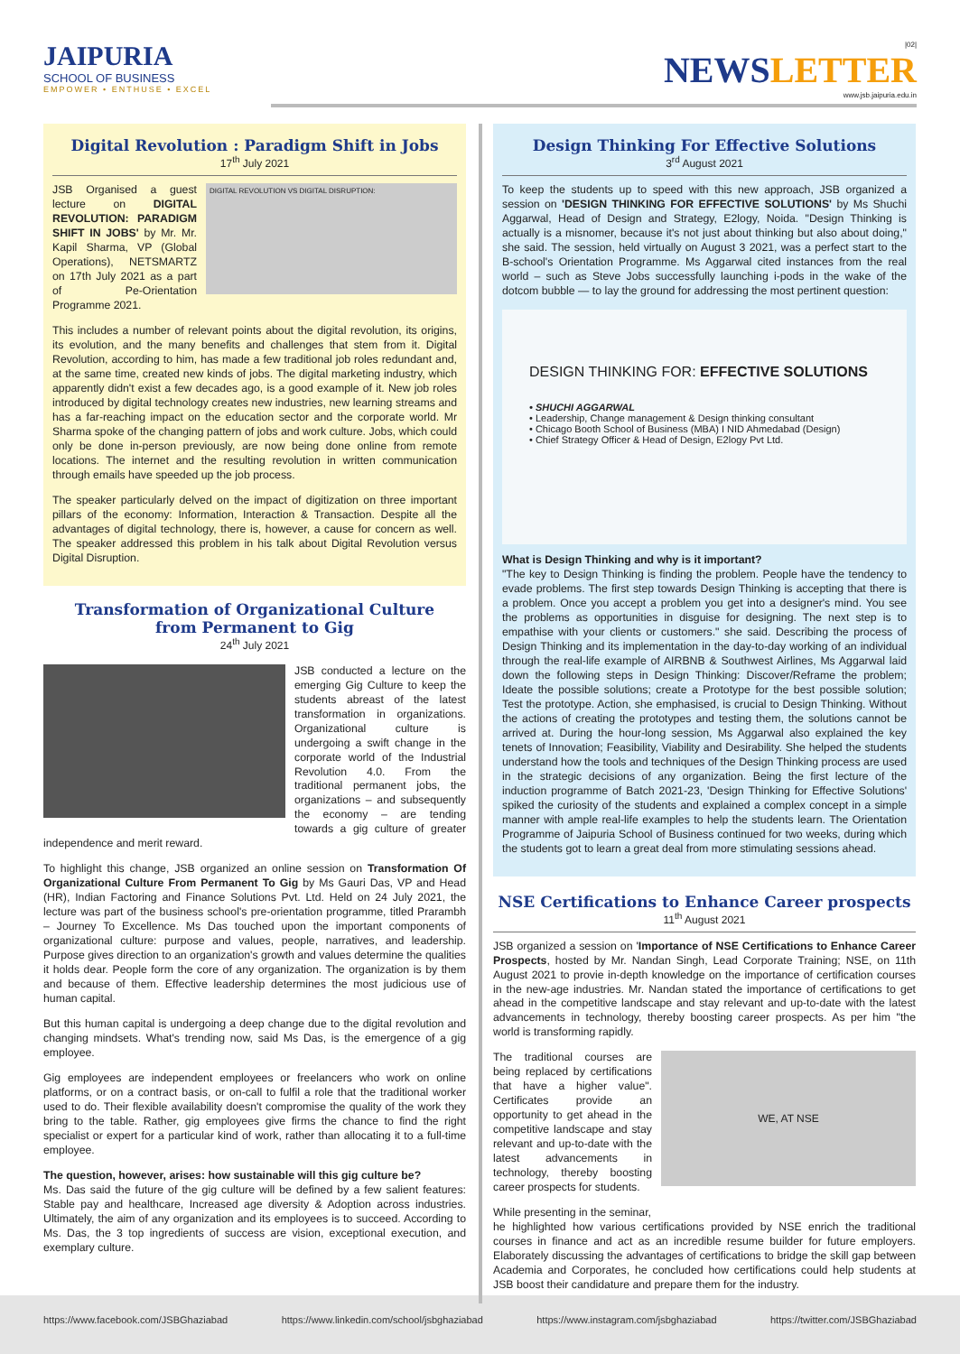JAIPURIA
SCHOOL OF BUSINESS
EMPOWER • ENTHUSE • EXCEL
|02|
NEWSLETTER
www.jsb.jaipuria.edu.in
Digital Revolution : Paradigm Shift in Jobs
17<sup>th</sup> July 2021
DIGITAL REVOLUTION VS DIGITAL DISRUPTION:
JSB Organised a guest lecture on DIGITAL REVOLUTION: PARADIGM SHIFT IN JOBS' by Mr. Mr. Kapil Sharma, VP (Global Operations), NETSMARTZ on 17th July 2021 as a part of Pe-Orientation Programme 2021.
This includes a number of relevant points about the digital revolution, its origins, its evolution, and the many benefits and challenges that stem from it. Digital Revolution, according to him, has made a few traditional job roles redundant and, at the same time, created new kinds of jobs. The digital marketing industry, which apparently didn't exist a few decades ago, is a good example of it. New job roles introduced by digital technology creates new industries, new learning streams and has a far-reaching impact on the education sector and the corporate world. Mr Sharma spoke of the changing pattern of jobs and work culture. Jobs, which could only be done in-person previously, are now being done online from remote locations. The internet and the resulting revolution in written communication through emails have speeded up the job process.
The speaker particularly delved on the impact of digitization on three important pillars of the economy: Information, Interaction & Transaction. Despite all the advantages of digital technology, there is, however, a cause for concern as well. The speaker addressed this problem in his talk about Digital Revolution versus Digital Disruption.
Transformation of Organizational Culture
from Permanent to Gig
24<sup>th</sup> July 2021
JSB conducted a lecture on the emerging Gig Culture to keep the students abreast of the latest transformation in organizations. Organizational culture is undergoing a swift change in the corporate world of the Industrial Revolution 4.0. From the traditional permanent jobs, the organizations – and subsequently the economy – are tending towards a gig culture of greater independence and merit reward.
To highlight this change, JSB organized an online session on Transformation Of Organizational Culture From Permanent To Gig by Ms Gauri Das, VP and Head (HR), Indian Factoring and Finance Solutions Pvt. Ltd. Held on 24 July 2021, the lecture was part of the business school's pre-orientation programme, titled Prarambh – Journey To Excellence. Ms Das touched upon the important components of organizational culture: purpose and values, people, narratives, and leadership. Purpose gives direction to an organization's growth and values determine the qualities it holds dear. People form the core of any organization. The organization is by them and because of them. Effective leadership determines the most judicious use of human capital.
But this human capital is undergoing a deep change due to the digital revolution and changing mindsets. What's trending now, said Ms Das, is the emergence of a gig employee.
Gig employees are independent employees or freelancers who work on online platforms, or on a contract basis, or on-call to fulfil a role that the traditional worker used to do. Their flexible availability doesn't compromise the quality of the work they bring to the table. Rather, gig employees give firms the chance to find the right specialist or expert for a particular kind of work, rather than allocating it to a full-time employee.
The question, however, arises: how sustainable will this gig culture be?
Ms. Das said the future of the gig culture will be defined by a few salient features: Stable pay and healthcare, Increased age diversity & Adoption across industries. Ultimately, the aim of any organization and its employees is to succeed. According to Ms. Das, the 3 top ingredients of success are vision, exceptional execution, and exemplary culture.
Design Thinking For Effective Solutions
3<sup>rd</sup> August 2021
To keep the students up to speed with this new approach, JSB organized a session on 'DESIGN THINKING FOR EFFECTIVE SOLUTIONS' by Ms Shuchi Aggarwal, Head of Design and Strategy, E2logy, Noida. "Design Thinking is actually is a misnomer, because it's not just about thinking but also about doing," she said. The session, held virtually on August 3 2021, was a perfect start to the B-school's Orientation Programme. Ms Aggarwal cited instances from the real world – such as Steve Jobs successfully launching i-pods in the wake of the dotcom bubble — to lay the ground for addressing the most pertinent question:
DESIGN THINKING FOR: EFFECTIVE SOLUTIONS
• SHUCHI AGGARWAL
• Leadership, Change management & Design thinking consultant
• Chicago Booth School of Business (MBA) I NID Ahmedabad (Design)
• Chief Strategy Officer & Head of Design, E2logy Pvt Ltd.
What is Design Thinking and why is it important?
"The key to Design Thinking is finding the problem. People have the tendency to evade problems. The first step towards Design Thinking is accepting that there is a problem. Once you accept a problem you get into a designer's mind. You see the problems as opportunities in disguise for designing. The next step is to empathise with your clients or customers." she said. Describing the process of Design Thinking and its implementation in the day-to-day working of an individual through the real-life example of AIRBNB & Southwest Airlines, Ms Aggarwal laid down the following steps in Design Thinking: Discover/Reframe the problem; Ideate the possible solutions; create a Prototype for the best possible solution; Test the prototype. Action, she emphasised, is crucial to Design Thinking. Without the actions of creating the prototypes and testing them, the solutions cannot be arrived at. During the hour-long session, Ms Aggarwal also explained the key tenets of Innovation; Feasibility, Viability and Desirability. She helped the students understand how the tools and techniques of the Design Thinking process are used in the strategic decisions of any organization. Being the first lecture of the induction programme of Batch 2021-23, 'Design Thinking for Effective Solutions' spiked the curiosity of the students and explained a complex concept in a simple manner with ample real-life examples to help the students learn. The Orientation Programme of Jaipuria School of Business continued for two weeks, during which the students got to learn a great deal from more stimulating sessions ahead.
NSE Certifications to Enhance Career prospects
11<sup>th</sup> August 2021
JSB organized a session on 'Importance of NSE Certifications to Enhance Career Prospects, hosted by Mr. Nandan Singh, Lead Corporate Training; NSE, on 11th August 2021 to provie in-depth knowledge on the importance of certification courses in the new-age industries. Mr. Nandan stated the importance of certifications to get ahead in the competitive landscape and stay relevant and up-to-date with the latest advancements in technology, thereby boosting career prospects. As per him "the world is transforming rapidly.
WE, AT NSE
The traditional courses are being replaced by certifications that have a higher value". Certificates provide an opportunity to get ahead in the competitive landscape and stay relevant and up-to-date with the latest advancements in technology, thereby boosting career prospects for students.
While presenting in the seminar,
he highlighted how various certifications provided by NSE enrich the traditional courses in finance and act as an incredible resume builder for future employers. Elaborately discussing the advantages of certifications to bridge the skill gap between Academia and Corporates, he concluded how certifications could help students at JSB boost their candidature and prepare them for the industry.
https://www.facebook.com/JSBGhaziabad https://www.linkedin.com/school/jsbghaziabad https://www.instagram.com/jsbghaziabad https://twitter.com/JSBGhaziabad